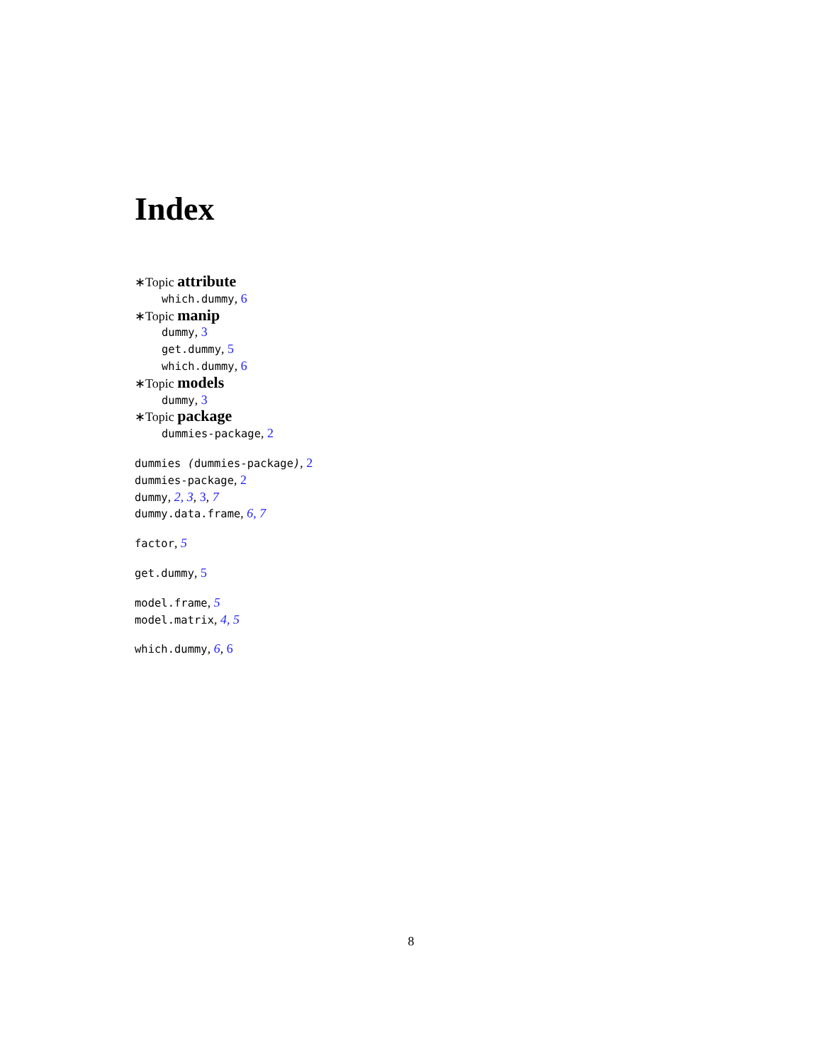Index
∗Topic attribute
which.dummy, 6
∗Topic manip
dummy, 3
get.dummy, 5
which.dummy, 6
∗Topic models
dummy, 3
∗Topic package
dummies-package, 2
dummies (dummies-package), 2
dummies-package, 2
dummy, 2, 3, 3, 7
dummy.data.frame, 6, 7
factor, 5
get.dummy, 5
model.frame, 5
model.matrix, 4, 5
which.dummy, 6, 6
8